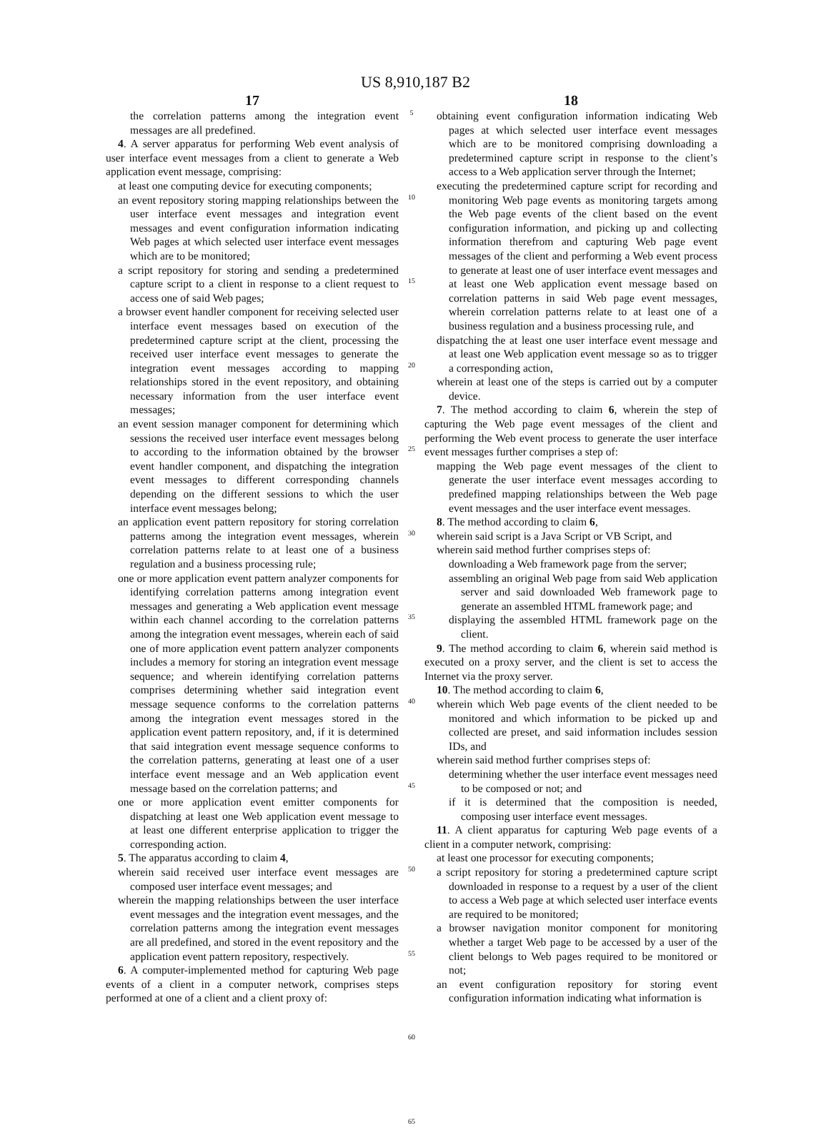US 8,910,187 B2
17
the correlation patterns among the integration event messages are all predefined.
4. A server apparatus for performing Web event analysis of user interface event messages from a client to generate a Web application event message, comprising:
at least one computing device for executing components;
an event repository storing mapping relationships between the user interface event messages and integration event messages and event configuration information indicating Web pages at which selected user interface event messages which are to be monitored;
a script repository for storing and sending a predetermined capture script to a client in response to a client request to access one of said Web pages;
a browser event handler component for receiving selected user interface event messages based on execution of the predetermined capture script at the client, processing the received user interface event messages to generate the integration event messages according to mapping relationships stored in the event repository, and obtaining necessary information from the user interface event messages;
an event session manager component for determining which sessions the received user interface event messages belong to according to the information obtained by the browser event handler component, and dispatching the integration event messages to different corresponding channels depending on the different sessions to which the user interface event messages belong;
an application event pattern repository for storing correlation patterns among the integration event messages, wherein correlation patterns relate to at least one of a business regulation and a business processing rule;
one or more application event pattern analyzer components for identifying correlation patterns among integration event messages and generating a Web application event message within each channel according to the correlation patterns among the integration event messages, wherein each of said one of more application event pattern analyzer components includes a memory for storing an integration event message sequence; and wherein identifying correlation patterns comprises determining whether said integration event message sequence conforms to the correlation patterns among the integration event messages stored in the application event pattern repository, and, if it is determined that said integration event message sequence conforms to the correlation patterns, generating at least one of a user interface event message and an Web application event message based on the correlation patterns; and
one or more application event emitter components for dispatching at least one Web application event message to at least one different enterprise application to trigger the corresponding action.
5. The apparatus according to claim 4,
wherein said received user interface event messages are composed user interface event messages; and
wherein the mapping relationships between the user interface event messages and the integration event messages, and the correlation patterns among the integration event messages are all predefined, and stored in the event repository and the application event pattern repository, respectively.
6. A computer-implemented method for capturing Web page events of a client in a computer network, comprises steps performed at one of a client and a client proxy of:
5
10
15
20
25
30
35
40
45
50
55
60
65
18
obtaining event configuration information indicating Web pages at which selected user interface event messages which are to be monitored comprising downloading a predetermined capture script in response to the client’s access to a Web application server through the Internet;
executing the predetermined capture script for recording and monitoring Web page events as monitoring targets among the Web page events of the client based on the event configuration information, and picking up and collecting information therefrom and capturing Web page event messages of the client and performing a Web event process to generate at least one of user interface event messages and at least one Web application event message based on correlation patterns in said Web page event messages, wherein correlation patterns relate to at least one of a business regulation and a business processing rule, and
dispatching the at least one user interface event message and at least one Web application event message so as to trigger a corresponding action,
wherein at least one of the steps is carried out by a computer device.
7. The method according to claim 6, wherein the step of capturing the Web page event messages of the client and performing the Web event process to generate the user interface event messages further comprises a step of:
mapping the Web page event messages of the client to generate the user interface event messages according to predefined mapping relationships between the Web page event messages and the user interface event messages.
8. The method according to claim 6,
wherein said script is a Java Script or VB Script, and
wherein said method further comprises steps of:
downloading a Web framework page from the server;
assembling an original Web page from said Web application server and said downloaded Web framework page to generate an assembled HTML framework page; and
displaying the assembled HTML framework page on the client.
9. The method according to claim 6, wherein said method is executed on a proxy server, and the client is set to access the Internet via the proxy server.
10. The method according to claim 6,
wherein which Web page events of the client needed to be monitored and which information to be picked up and collected are preset, and said information includes session IDs, and
wherein said method further comprises steps of:
determining whether the user interface event messages need to be composed or not; and
if it is determined that the composition is needed, composing user interface event messages.
11. A client apparatus for capturing Web page events of a client in a computer network, comprising:
at least one processor for executing components;
a script repository for storing a predetermined capture script downloaded in response to a request by a user of the client to access a Web page at which selected user interface events are required to be monitored;
a browser navigation monitor component for monitoring whether a target Web page to be accessed by a user of the client belongs to Web pages required to be monitored or not;
an event configuration repository for storing event configuration information indicating what information is